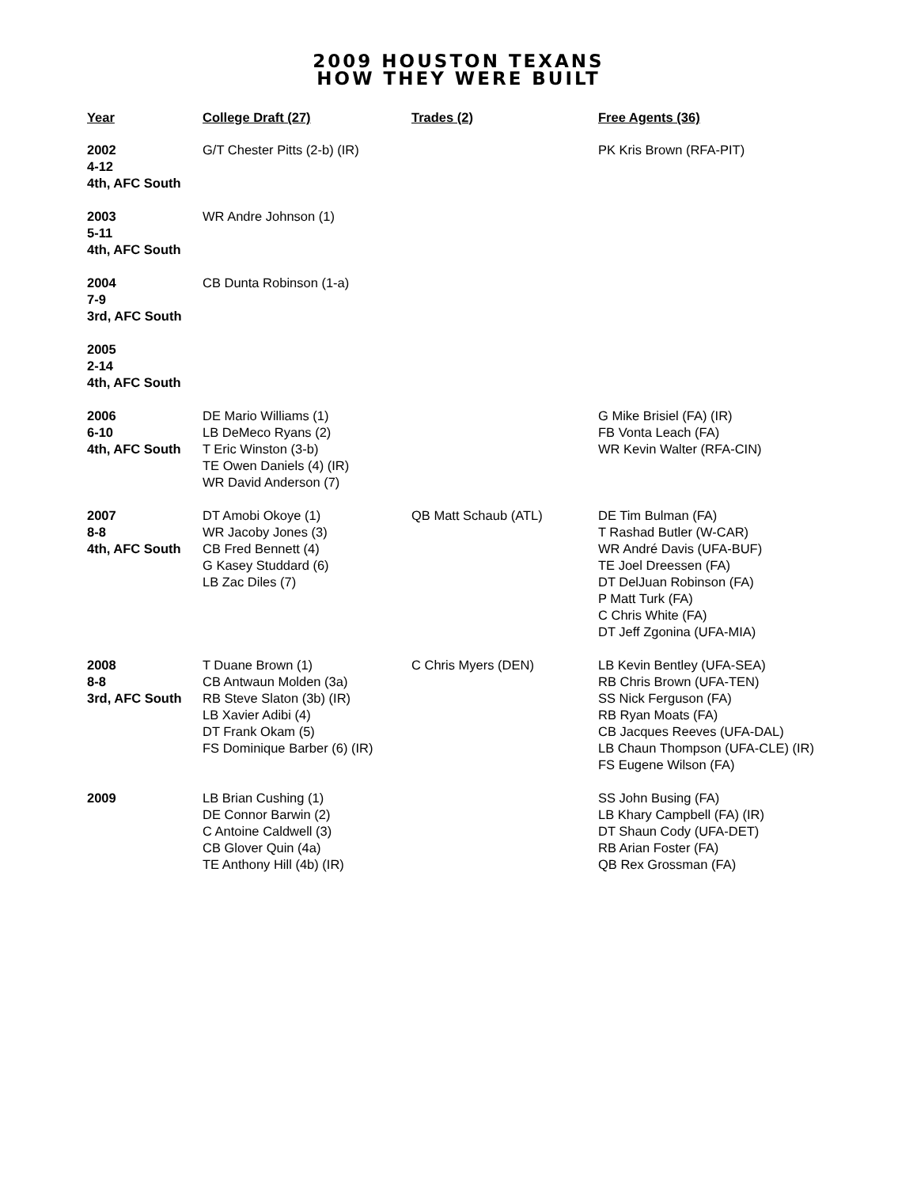2009 HOUSTON TEXANS
HOW THEY WERE BUILT
| Year | College Draft (27) | Trades (2) | Free Agents (36) |
| --- | --- | --- | --- |
| 2002 4-12 4th, AFC South | G/T Chester Pitts (2-b) (IR) | | PK Kris Brown (RFA-PIT) |
| 2003 5-11 4th, AFC South | WR Andre Johnson (1) | | |
| 2004 7-9 3rd, AFC South | CB Dunta Robinson (1-a) | | |
| 2005 2-14 4th, AFC South | | | |
| 2006 6-10 4th, AFC South | DE Mario Williams (1) LB DeMeco Ryans (2) T Eric Winston (3-b) TE Owen Daniels (4) (IR) WR David Anderson (7) | | G Mike Brisiel (FA) (IR) FB Vonta Leach (FA) WR Kevin Walter (RFA-CIN) |
| 2007 8-8 4th, AFC South | DT Amobi Okoye (1) WR Jacoby Jones (3) CB Fred Bennett (4) G Kasey Studdard (6) LB Zac Diles (7) | QB Matt Schaub (ATL) | DE Tim Bulman (FA) T Rashad Butler (W-CAR) WR André Davis (UFA-BUF) TE Joel Dreessen (FA) DT DelJuan Robinson (FA) P Matt Turk (FA) C Chris White (FA) DT Jeff Zgonina (UFA-MIA) |
| 2008 8-8 3rd, AFC South | T Duane Brown (1) CB Antwaun Molden (3a) RB Steve Slaton (3b) (IR) LB Xavier Adibi (4) DT Frank Okam (5) FS Dominique Barber (6) (IR) | C Chris Myers (DEN) | LB Kevin Bentley (UFA-SEA) RB Chris Brown (UFA-TEN) SS Nick Ferguson (FA) RB Ryan Moats (FA) CB Jacques Reeves (UFA-DAL) LB Chaun Thompson (UFA-CLE) (IR) FS Eugene Wilson (FA) |
| 2009 | LB Brian Cushing (1) DE Connor Barwin (2) C Antoine Caldwell (3) CB Glover Quin (4a) TE Anthony Hill (4b) (IR) | | SS John Busing (FA) LB Khary Campbell (FA) (IR) DT Shaun Cody (UFA-DET) RB Arian Foster (FA) QB Rex Grossman (FA) |